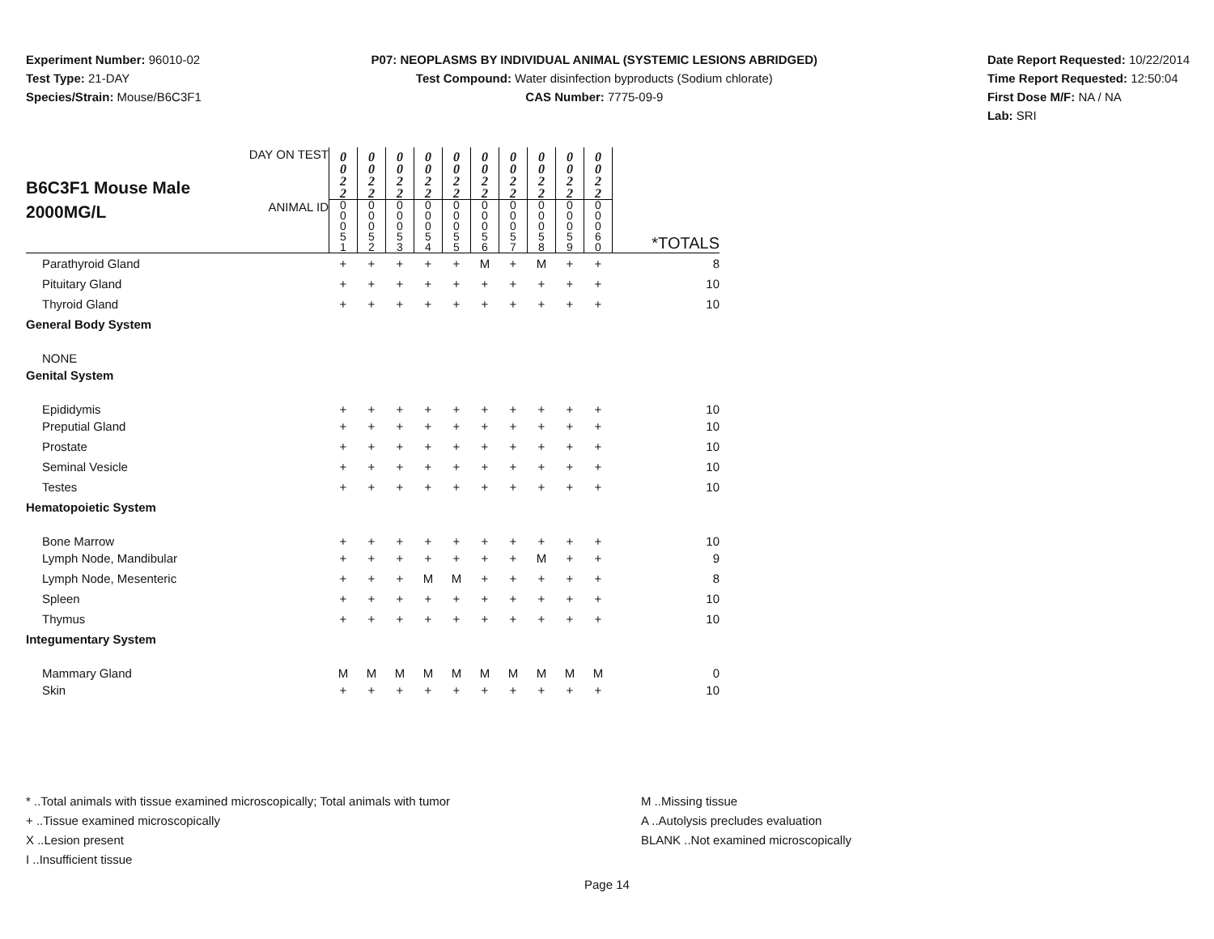Experiment Number: 96010-02
Test Type: 21-DAY
Species/Strain: Mouse/B6C3F1
P07: NEOPLASMS BY INDIVIDUAL ANIMAL (SYSTEMIC LESIONS ABRIDGED)
Test Compound: Water disinfection byproducts (Sodium chlorate)
CAS Number: 7775-09-9
Date Report Requested: 10/22/2014
Time Report Requested: 12:50:04
First Dose M/F: NA / NA
Lab: SRI
| B6C3F1 Mouse Male 2000MG/L | DAY ON TEST | 0 0 2 2 | 0 0 2 2 | 0 0 2 2 | 0 0 2 2 | 0 0 2 2 | 0 0 2 2 | 0 0 2 2 | 0 0 2 2 | 0 0 2 2 | 0 0 2 2 | |
| | ANIMAL ID | 0 0 0 5 1 | 0 0 0 5 2 | 0 0 0 5 3 | 0 0 0 5 4 | 0 0 0 5 5 | 0 0 0 5 6 | 0 0 0 5 7 | 0 0 0 5 8 | 0 0 0 5 9 | 0 0 0 6 0 | *TOTALS |
| Parathyroid Gland | | + | + | + | + | + | M | + | M | + | + | 8 |
| Pituitary Gland | | + | + | + | + | + | + | + | + | + | + | 10 |
| Thyroid Gland | | + | + | + | + | + | + | + | + | + | + | 10 |
| General Body System | | | | | | | | | | | | |
| NONE | | | | | | | | | | | | |
| Genital System | | | | | | | | | | | | |
| Epididymis | | + | + | + | + | + | + | + | + | + | + | 10 |
| Preputial Gland | | + | + | + | + | + | + | + | + | + | + | 10 |
| Prostate | | + | + | + | + | + | + | + | + | + | + | 10 |
| Seminal Vesicle | | + | + | + | + | + | + | + | + | + | + | 10 |
| Testes | | + | + | + | + | + | + | + | + | + | + | 10 |
| Hematopoietic System | | | | | | | | | | | | |
| Bone Marrow | | + | + | + | + | + | + | + | + | + | + | 10 |
| Lymph Node, Mandibular | | + | + | + | + | + | + | + | M | + | + | 9 |
| Lymph Node, Mesenteric | | + | + | + | M | M | + | + | + | + | + | 8 |
| Spleen | | + | + | + | + | + | + | + | + | + | + | 10 |
| Thymus | | + | + | + | + | + | + | + | + | + | + | 10 |
| Integumentary System | | | | | | | | | | | | |
| Mammary Gland | | M | M | M | M | M | M | M | M | M | M | 0 |
| Skin | | + | + | + | + | + | + | + | + | + | + | 10 |
* ..Total animals with tissue examined microscopically; Total animals with tumor
+ ..Tissue examined microscopically
X ..Lesion present
I ..Insufficient tissue
M ..Missing tissue
A ..Autolysis precludes evaluation
BLANK ..Not examined microscopically
Page 14